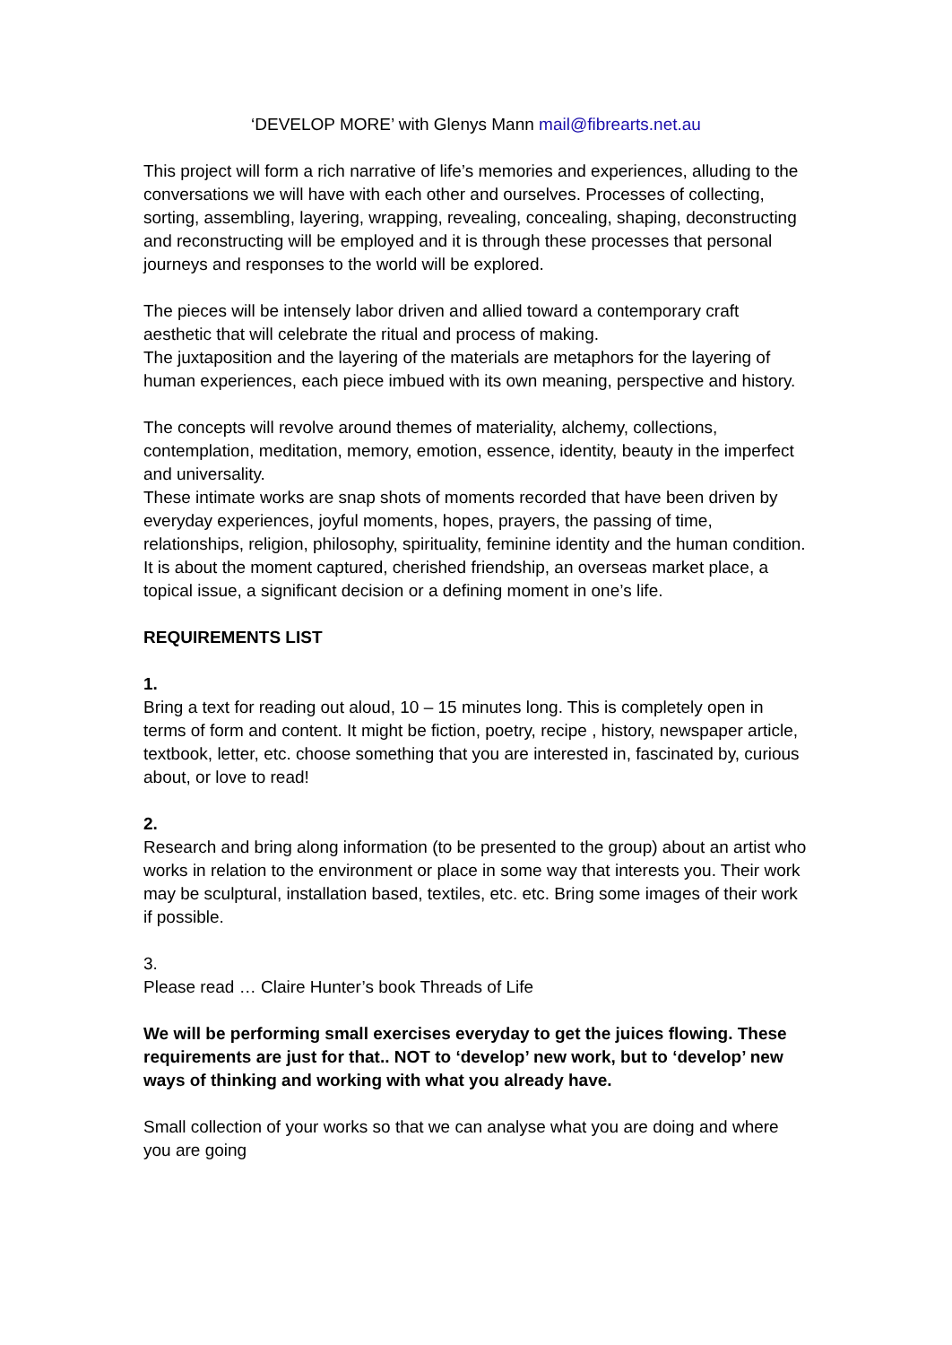‘DEVELOP MORE’ with Glenys Mann mail@fibrearts.net.au
This project will form a rich narrative of life’s memories and experiences, alluding to the conversations we will have with each other and ourselves. Processes of collecting, sorting, assembling, layering, wrapping, revealing, concealing, shaping, deconstructing and reconstructing will be employed and it is through these processes that personal journeys and responses to the world will be explored.
The pieces will be intensely labor driven and allied toward a contemporary craft aesthetic that will celebrate the ritual and process of making.
The juxtaposition and the layering of the materials are metaphors for the layering of human experiences, each piece imbued with its own meaning, perspective and history.
The concepts will revolve around themes of materiality, alchemy, collections, contemplation, meditation, memory, emotion, essence, identity, beauty in the imperfect and universality.
These intimate works are snap shots of moments recorded that have been driven by everyday experiences, joyful moments, hopes, prayers, the passing of time, relationships, religion, philosophy, spirituality, feminine identity and the human condition.
It is about the moment captured, cherished friendship, an overseas market place, a topical issue, a significant decision or a defining moment in one’s life.
REQUIREMENTS LIST
1.
Bring a text for reading out aloud, 10 – 15 minutes long. This is completely open in terms of form and content. It might be fiction, poetry, recipe , history, newspaper article, textbook, letter, etc. choose something that you are interested in, fascinated by, curious about, or love to read!
2.
Research and bring along information (to be presented to the group) about an artist who works in relation to the environment or place in some way that interests you. Their work may be sculptural, installation based, textiles, etc. etc. Bring some images of their work if possible.
3.
Please read … Claire Hunter’s book Threads of Life
We will be performing small exercises everyday to get the juices flowing. These requirements are just for that.. NOT to ‘develop’ new work, but to ‘develop’ new ways of thinking and working with what you already have.
Small collection of your works so that we can analyse what you are doing and where you are going